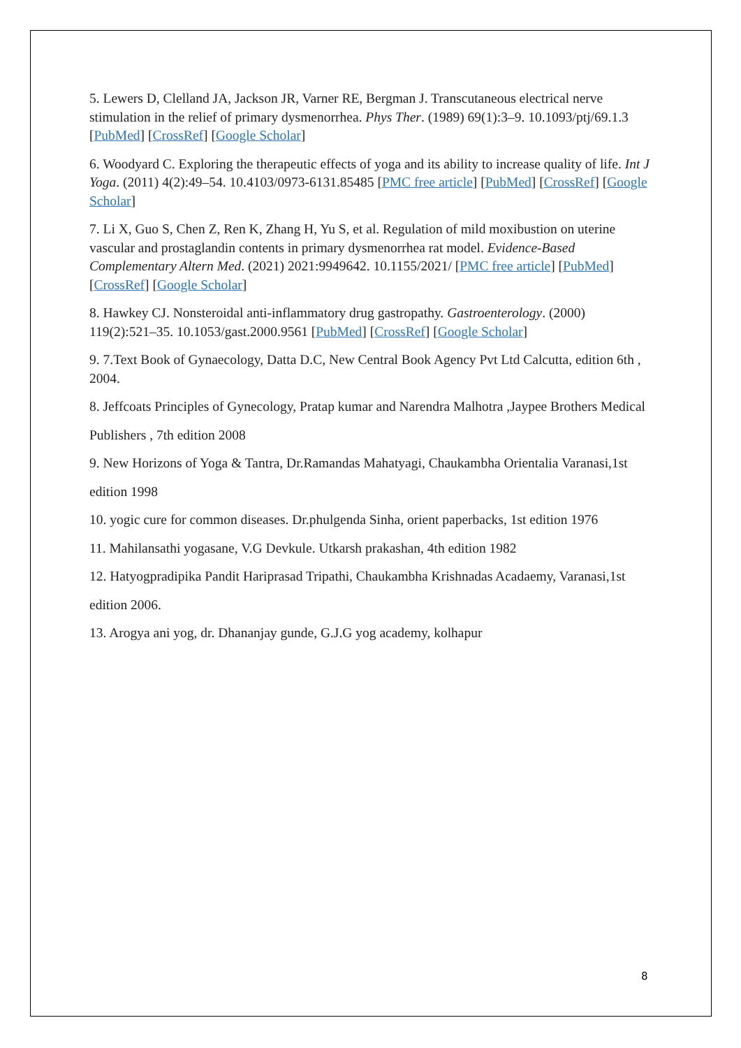5. Lewers D, Clelland JA, Jackson JR, Varner RE, Bergman J. Transcutaneous electrical nerve stimulation in the relief of primary dysmenorrhea. Phys Ther. (1989) 69(1):3–9. 10.1093/ptj/69.1.3 [PubMed] [CrossRef] [Google Scholar]
6. Woodyard C. Exploring the therapeutic effects of yoga and its ability to increase quality of life. Int J Yoga. (2011) 4(2):49–54. 10.4103/0973-6131.85485 [PMC free article] [PubMed] [CrossRef] [Google Scholar]
7. Li X, Guo S, Chen Z, Ren K, Zhang H, Yu S, et al. Regulation of mild moxibustion on uterine vascular and prostaglandin contents in primary dysmenorrhea rat model. Evidence-Based Complementary Altern Med. (2021) 2021:9949642. 10.1155/2021/ [PMC free article] [PubMed] [CrossRef] [Google Scholar]
8. Hawkey CJ. Nonsteroidal anti-inflammatory drug gastropathy. Gastroenterology. (2000) 119(2):521–35. 10.1053/gast.2000.9561 [PubMed] [CrossRef] [Google Scholar]
9. 7.Text Book of Gynaecology, Datta D.C, New Central Book Agency Pvt Ltd Calcutta, edition 6th , 2004.
8. Jeffcoats Principles of Gynecology, Pratap kumar and Narendra Malhotra ,Jaypee Brothers Medical
Publishers , 7th edition 2008
9. New Horizons of Yoga & Tantra, Dr.Ramandas Mahatyagi, Chaukambha Orientalia Varanasi,1st
edition 1998
10. yogic cure for common diseases. Dr.phulgenda Sinha, orient paperbacks, 1st edition 1976
11. Mahilansathi yogasane, V.G Devkule. Utkarsh prakashan, 4th edition 1982
12. Hatyogpradipika Pandit Hariprasad Tripathi, Chaukambha Krishnadas Acadaemy, Varanasi,1st
edition 2006.
13. Arogya ani yog, dr. Dhananjay gunde, G.J.G yog academy, kolhapur
8